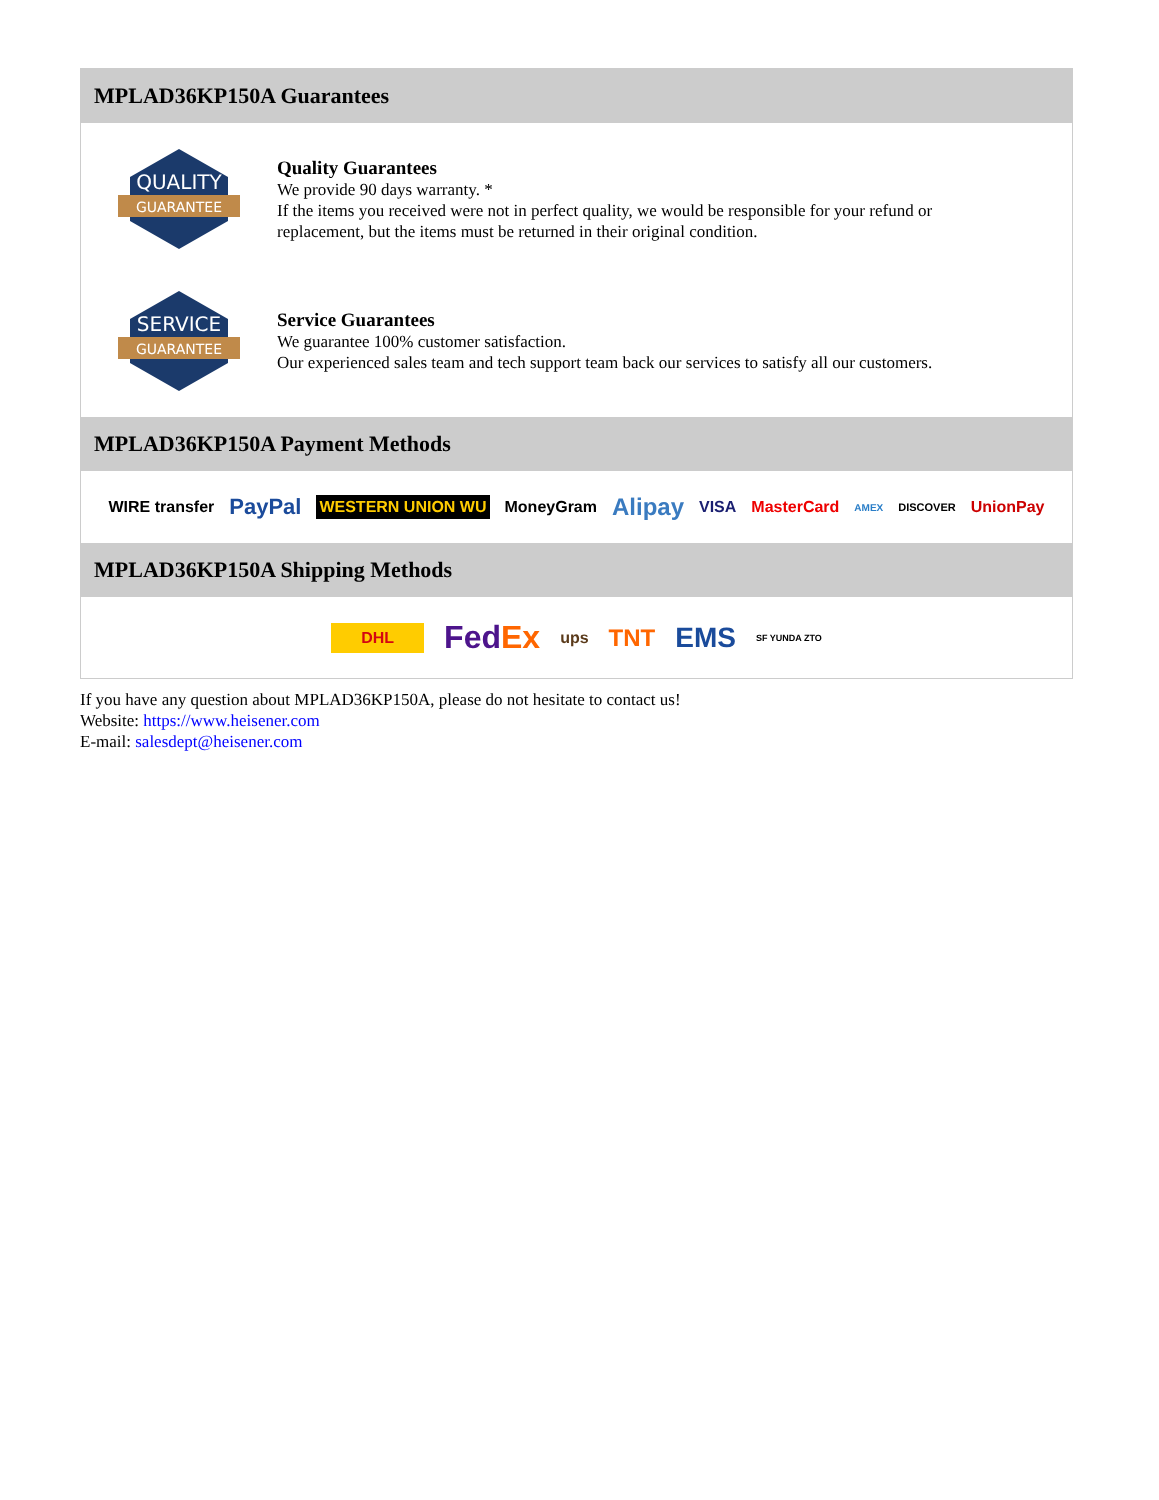MPLAD36KP150A Guarantees
QUALITY
GUARANTEE
Quality Guarantees
We provide 90 days warranty. *
If the items you received were not in perfect quality, we would be responsible for your refund or replacement, but the items must be returned in their original condition.
SERVICE
GUARANTEE
Service Guarantees
We guarantee 100% customer satisfaction.
Our experienced sales team and tech support team back our services to satisfy all our customers.
MPLAD36KP150A Payment Methods
WIRE transfer PayPal WESTERN UNION WU MoneyGram Alipay VISA MasterCard AMEX DISCOVER UnionPay
MPLAD36KP150A Shipping Methods
DHL FedEx ups TNT EMS SF YUNDA ZTO
If you have any question about MPLAD36KP150A, please do not hesitate to contact us!
Website: https://www.heisener.com
E-mail: salesdept@heisener.com